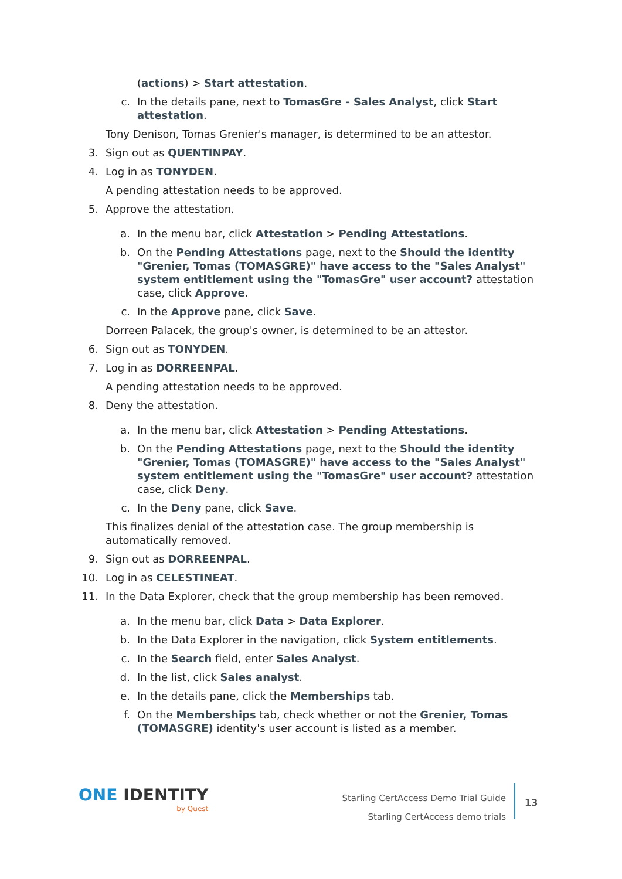(actions) > Start attestation.
c. In the details pane, next to TomasGre - Sales Analyst, click Start attestation.
Tony Denison, Tomas Grenier's manager, is determined to be an attestor.
3. Sign out as QUENTINPAY.
4. Log in as TONYDEN.
A pending attestation needs to be approved.
5. Approve the attestation.
a. In the menu bar, click Attestation > Pending Attestations.
b. On the Pending Attestations page, next to the Should the identity "Grenier, Tomas (TOMASGRE)" have access to the "Sales Analyst" system entitlement using the "TomasGre" user account? attestation case, click Approve.
c. In the Approve pane, click Save.
Dorreen Palacek, the group's owner, is determined to be an attestor.
6. Sign out as TONYDEN.
7. Log in as DORREENPAL.
A pending attestation needs to be approved.
8. Deny the attestation.
a. In the menu bar, click Attestation > Pending Attestations.
b. On the Pending Attestations page, next to the Should the identity "Grenier, Tomas (TOMASGRE)" have access to the "Sales Analyst" system entitlement using the "TomasGre" user account? attestation case, click Deny.
c. In the Deny pane, click Save.
This finalizes denial of the attestation case. The group membership is automatically removed.
9. Sign out as DORREENPAL.
10. Log in as CELESTINEAT.
11. In the Data Explorer, check that the group membership has been removed.
a. In the menu bar, click Data > Data Explorer.
b. In the Data Explorer in the navigation, click System entitlements.
c. In the Search field, enter Sales Analyst.
d. In the list, click Sales analyst.
e. In the details pane, click the Memberships tab.
f. On the Memberships tab, check whether or not the Grenier, Tomas (TOMASGRE) identity's user account is listed as a member.
ONE IDENTITY
by Quest
Starling CertAccess Demo Trial Guide
Starling CertAccess demo trials
13